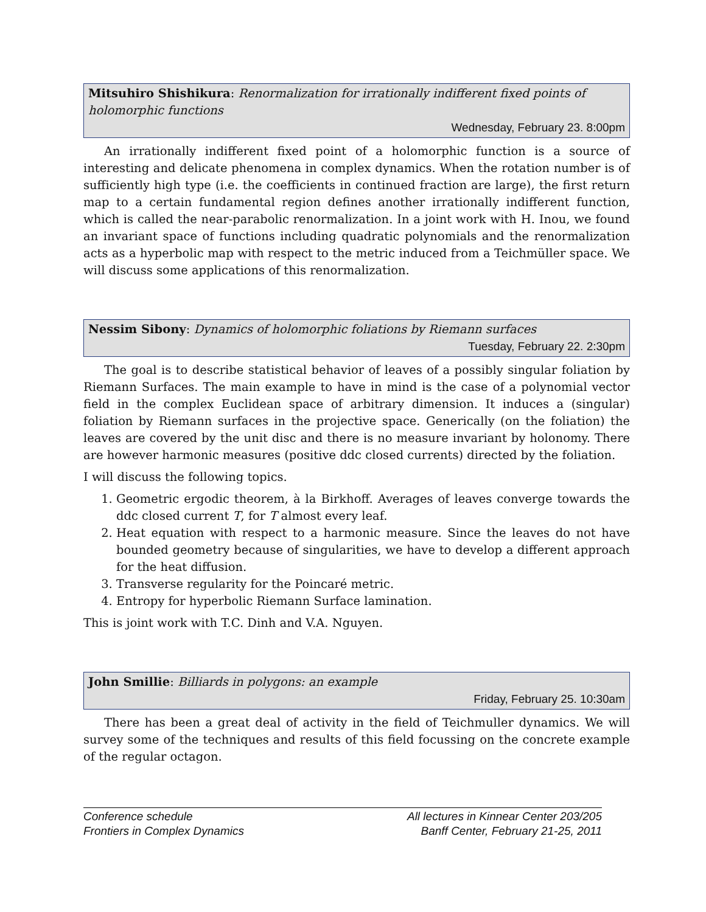Mitsuhiro Shishikura: Renormalization for irrationally indifferent fixed points of holomorphic functions
Wednesday, February 23. 8:00pm
An irrationally indifferent fixed point of a holomorphic function is a source of interesting and delicate phenomena in complex dynamics. When the rotation number is of sufficiently high type (i.e. the coefficients in continued fraction are large), the first return map to a certain fundamental region defines another irrationally indifferent function, which is called the near-parabolic renormalization. In a joint work with H. Inou, we found an invariant space of functions including quadratic polynomials and the renormalization acts as a hyperbolic map with respect to the metric induced from a Teichmüller space. We will discuss some applications of this renormalization.
Nessim Sibony: Dynamics of holomorphic foliations by Riemann surfaces
Tuesday, February 22. 2:30pm
The goal is to describe statistical behavior of leaves of a possibly singular foliation by Riemann Surfaces. The main example to have in mind is the case of a polynomial vector field in the complex Euclidean space of arbitrary dimension. It induces a (singular) foliation by Riemann surfaces in the projective space. Generically (on the foliation) the leaves are covered by the unit disc and there is no measure invariant by holonomy. There are however harmonic measures (positive ddc closed currents) directed by the foliation.
I will discuss the following topics.
1. Geometric ergodic theorem, à la Birkhoff. Averages of leaves converge towards the ddc closed current T, for T almost every leaf.
2. Heat equation with respect to a harmonic measure. Since the leaves do not have bounded geometry because of singularities, we have to develop a different approach for the heat diffusion.
3. Transverse regularity for the Poincaré metric.
4. Entropy for hyperbolic Riemann Surface lamination.
This is joint work with T.C. Dinh and V.A. Nguyen.
John Smillie: Billiards in polygons: an example
Friday, February 25. 10:30am
There has been a great deal of activity in the field of Teichmuller dynamics. We will survey some of the techniques and results of this field focussing on the concrete example of the regular octagon.
Conference schedule
Frontiers in Complex Dynamics
All lectures in Kinnear Center 203/205
Banff Center, February 21-25, 2011